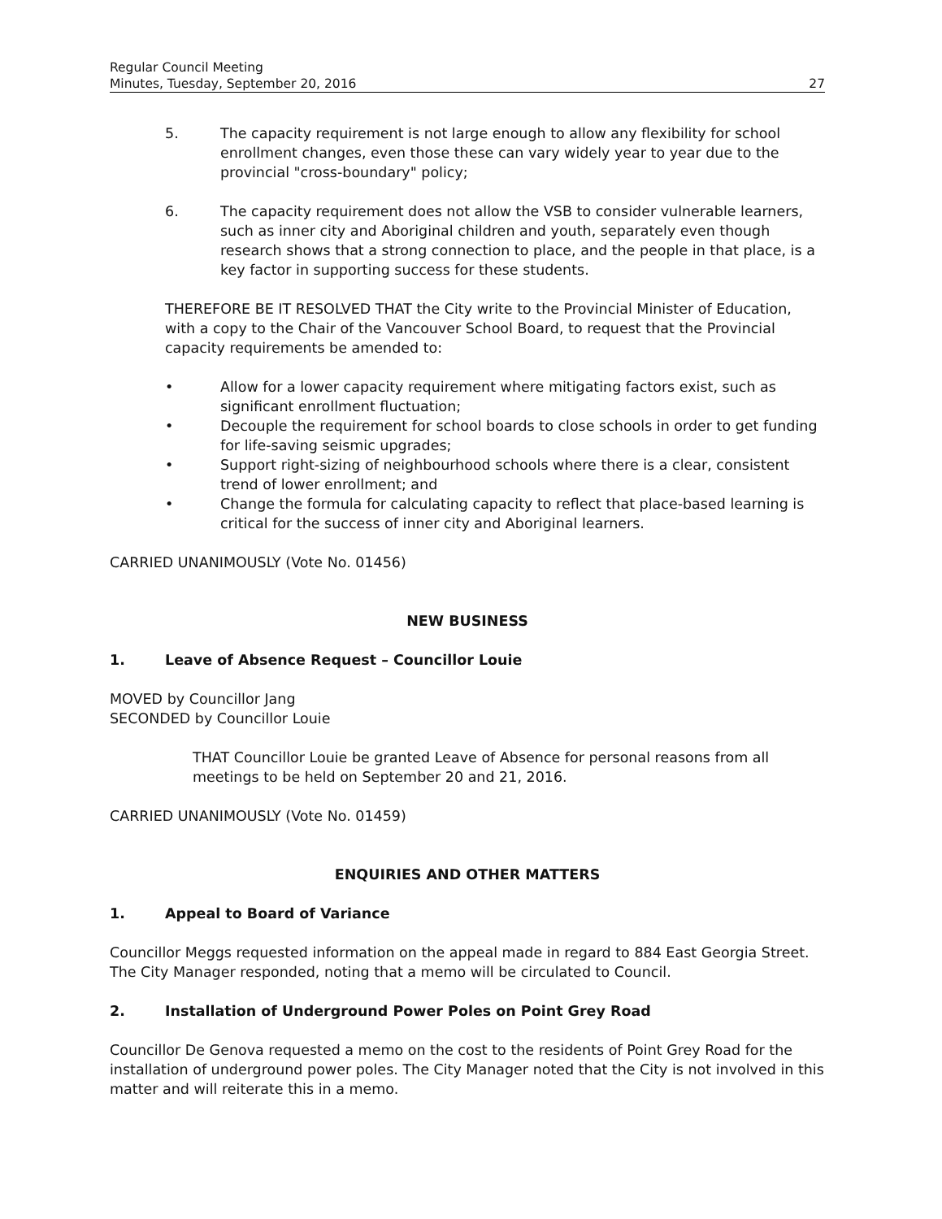Regular Council Meeting
Minutes, Tuesday, September 20, 2016
27
5. The capacity requirement is not large enough to allow any flexibility for school enrollment changes, even those these can vary widely year to year due to the provincial "cross-boundary" policy;
6. The capacity requirement does not allow the VSB to consider vulnerable learners, such as inner city and Aboriginal children and youth, separately even though research shows that a strong connection to place, and the people in that place, is a key factor in supporting success for these students.
THEREFORE BE IT RESOLVED THAT the City write to the Provincial Minister of Education, with a copy to the Chair of the Vancouver School Board, to request that the Provincial capacity requirements be amended to:
• Allow for a lower capacity requirement where mitigating factors exist, such as significant enrollment fluctuation;
• Decouple the requirement for school boards to close schools in order to get funding for life-saving seismic upgrades;
• Support right-sizing of neighbourhood schools where there is a clear, consistent trend of lower enrollment; and
• Change the formula for calculating capacity to reflect that place-based learning is critical for the success of inner city and Aboriginal learners.
CARRIED UNANIMOUSLY (Vote No. 01456)
NEW BUSINESS
1. Leave of Absence Request – Councillor Louie
MOVED by Councillor Jang
SECONDED by Councillor Louie
THAT Councillor Louie be granted Leave of Absence for personal reasons from all meetings to be held on September 20 and 21, 2016.
CARRIED UNANIMOUSLY (Vote No. 01459)
ENQUIRIES AND OTHER MATTERS
1. Appeal to Board of Variance
Councillor Meggs requested information on the appeal made in regard to 884 East Georgia Street. The City Manager responded, noting that a memo will be circulated to Council.
2. Installation of Underground Power Poles on Point Grey Road
Councillor De Genova requested a memo on the cost to the residents of Point Grey Road for the installation of underground power poles. The City Manager noted that the City is not involved in this matter and will reiterate this in a memo.